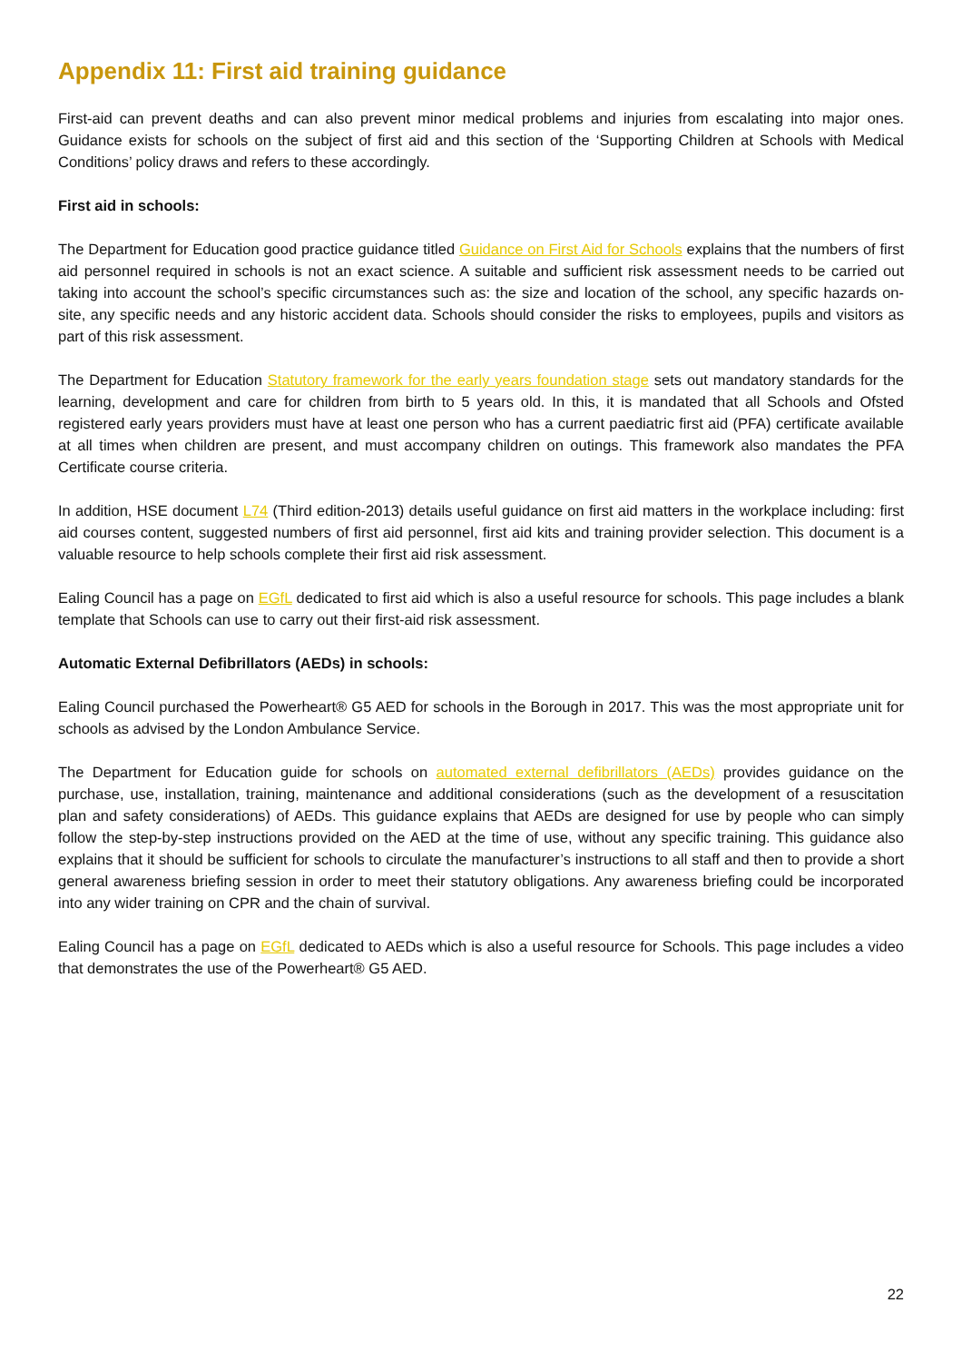Appendix 11: First aid training guidance
First-aid can prevent deaths and can also prevent minor medical problems and injuries from escalating into major ones. Guidance exists for schools on the subject of first aid and this section of the ‘Supporting Children at Schools with Medical Conditions’ policy draws and refers to these accordingly.
First aid in schools:
The Department for Education good practice guidance titled Guidance on First Aid for Schools explains that the numbers of first aid personnel required in schools is not an exact science. A suitable and sufficient risk assessment needs to be carried out taking into account the school’s specific circumstances such as: the size and location of the school, any specific hazards on-site, any specific needs and any historic accident data. Schools should consider the risks to employees, pupils and visitors as part of this risk assessment.
The Department for Education Statutory framework for the early years foundation stage sets out mandatory standards for the learning, development and care for children from birth to 5 years old. In this, it is mandated that all Schools and Ofsted registered early years providers must have at least one person who has a current paediatric first aid (PFA) certificate available at all times when children are present, and must accompany children on outings. This framework also mandates the PFA Certificate course criteria.
In addition, HSE document L74 (Third edition-2013) details useful guidance on first aid matters in the workplace including: first aid courses content, suggested numbers of first aid personnel, first aid kits and training provider selection. This document is a valuable resource to help schools complete their first aid risk assessment.
Ealing Council has a page on EGfL dedicated to first aid which is also a useful resource for schools. This page includes a blank template that Schools can use to carry out their first-aid risk assessment.
Automatic External Defibrillators (AEDs) in schools:
Ealing Council purchased the Powerheart® G5 AED for schools in the Borough in 2017. This was the most appropriate unit for schools as advised by the London Ambulance Service.
The Department for Education guide for schools on automated external defibrillators (AEDs) provides guidance on the purchase, use, installation, training, maintenance and additional considerations (such as the development of a resuscitation plan and safety considerations) of AEDs. This guidance explains that AEDs are designed for use by people who can simply follow the step-by-step instructions provided on the AED at the time of use, without any specific training. This guidance also explains that it should be sufficient for schools to circulate the manufacturer’s instructions to all staff and then to provide a short general awareness briefing session in order to meet their statutory obligations. Any awareness briefing could be incorporated into any wider training on CPR and the chain of survival.
Ealing Council has a page on EGfL dedicated to AEDs which is also a useful resource for Schools. This page includes a video that demonstrates the use of the Powerheart® G5 AED.
22